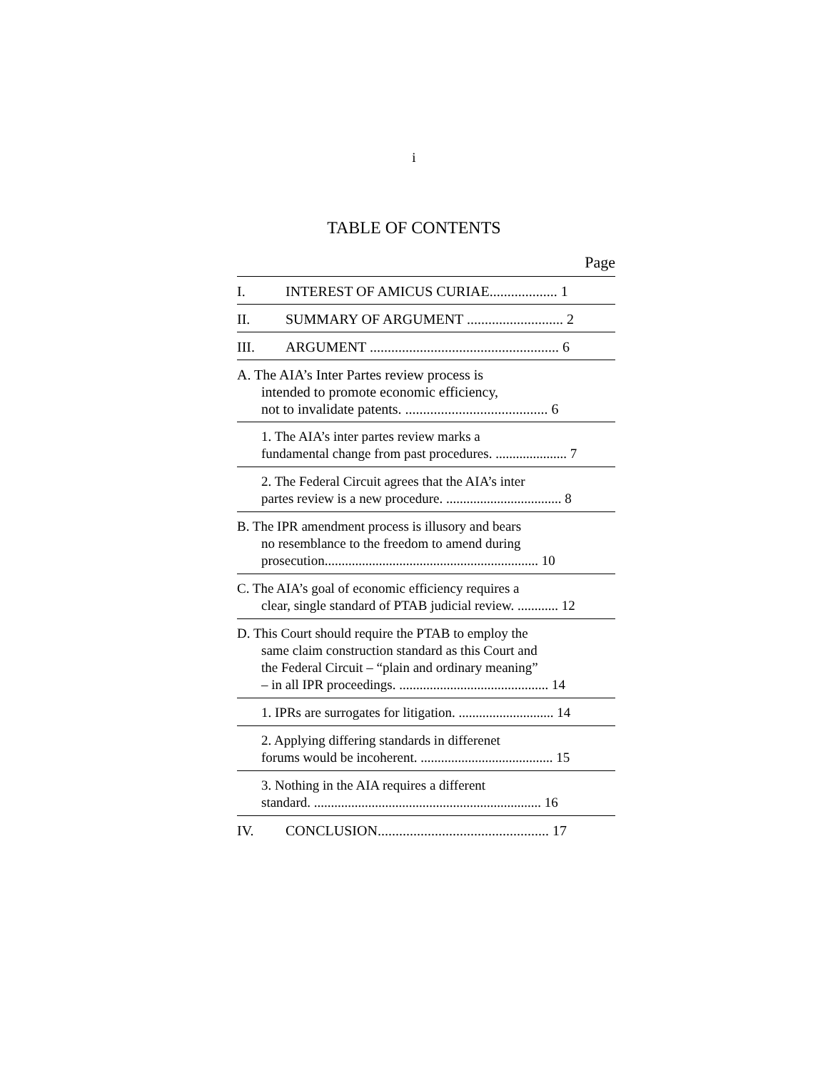i
TABLE OF CONTENTS
Page
I. INTEREST OF AMICUS CURIAE................... 1
II. SUMMARY OF ARGUMENT ........................... 2
III. ARGUMENT ..................................................... 6
A. The AIA’s Inter Partes review process is
intended to promote economic efficiency,
not to invalidate patents. ........................................ 6
1. The AIA’s inter partes review marks a
fundamental change from past procedures. ..................... 7
2. The Federal Circuit agrees that the AIA’s inter
partes review is a new procedure. .................................. 8
B. The IPR amendment process is illusory and bears
no resemblance to the freedom to amend during
prosecution............................................................... 10
C. The AIA’s goal of economic efficiency requires a
clear, single standard of PTAB judicial review. ............ 12
D. This Court should require the PTAB to employ the
same claim construction standard as this Court and
the Federal Circuit – “plain and ordinary meaning”
– in all IPR proceedings. ............................................ 14
1. IPRs are surrogates for litigation. ............................ 14
2. Applying differing standards in differenet
forums would be incoherent. ....................................... 15
3. Nothing in the AIA requires a different
standard. ................................................................... 16
IV. CONCLUSION................................................ 17